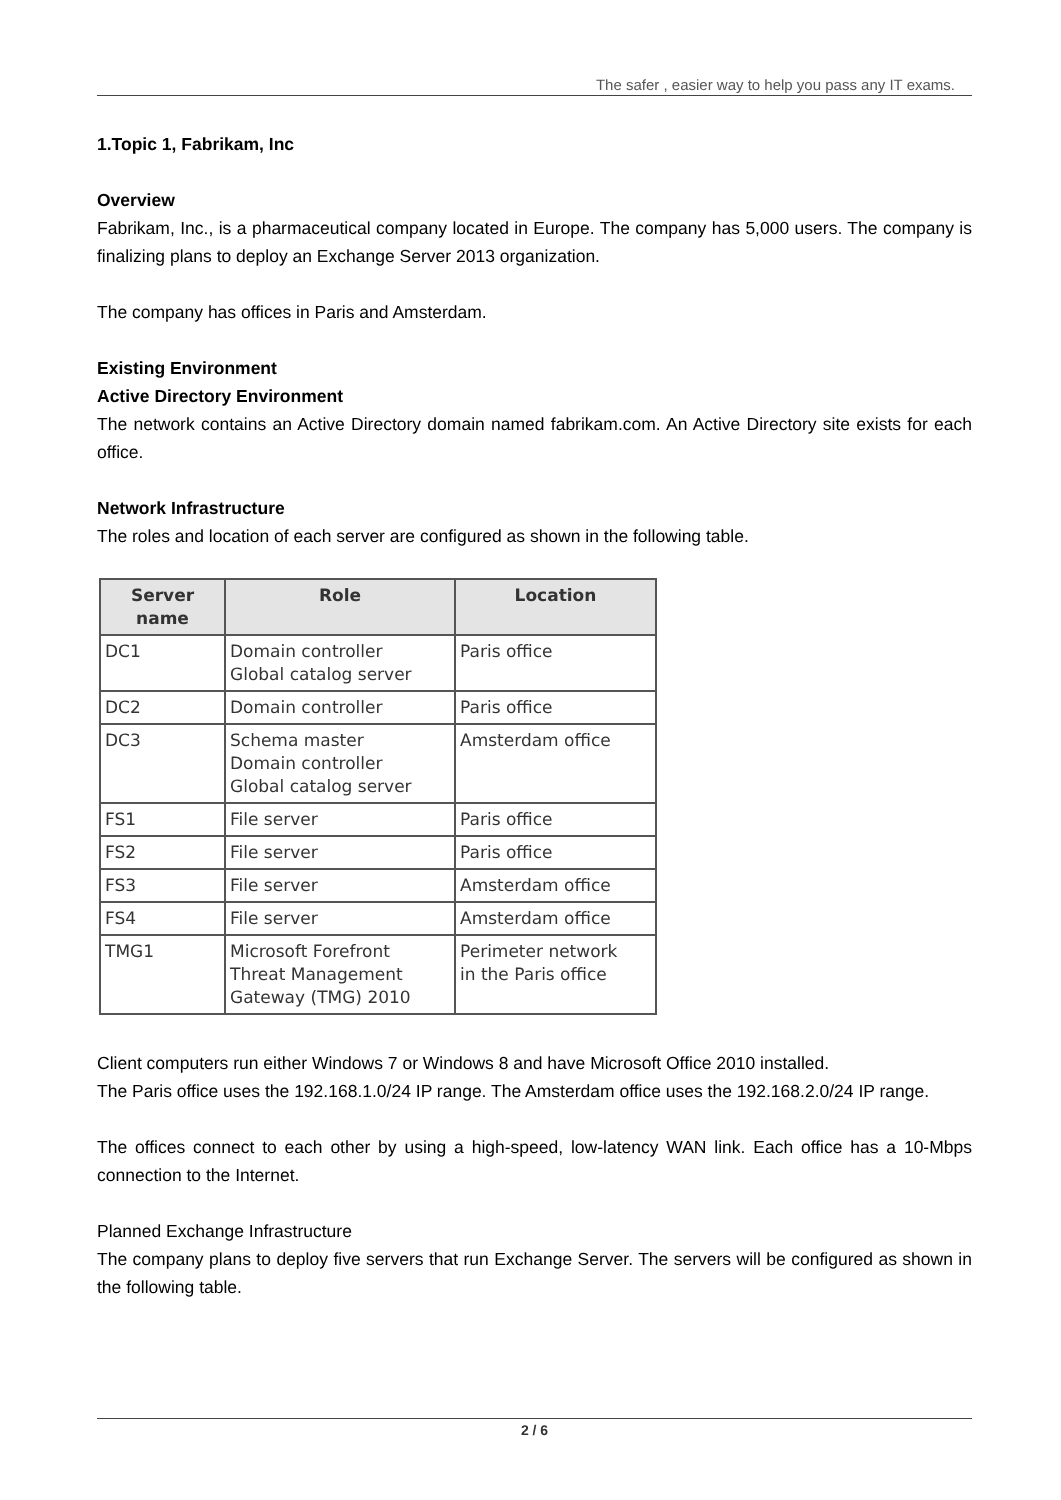The safer , easier way to help you pass any IT exams.
1.Topic 1, Fabrikam, Inc
Overview
Fabrikam, Inc., is a pharmaceutical company located in Europe. The company has 5,000 users. The company is finalizing plans to deploy an Exchange Server 2013 organization.
The company has offices in Paris and Amsterdam.
Existing Environment
Active Directory Environment
The network contains an Active Directory domain named fabrikam.com. An Active Directory site exists for each office.
Network Infrastructure
The roles and location of each server are configured as shown in the following table.
| Server name | Role | Location |
| --- | --- | --- |
| DC1 | Domain controller Global catalog server | Paris office |
| DC2 | Domain controller | Paris office |
| DC3 | Schema master Domain controller Global catalog server | Amsterdam office |
| FS1 | File server | Paris office |
| FS2 | File server | Paris office |
| FS3 | File server | Amsterdam office |
| FS4 | File server | Amsterdam office |
| TMG1 | Microsoft Forefront Threat Management Gateway (TMG) 2010 | Perimeter network in the Paris office |
Client computers run either Windows 7 or Windows 8 and have Microsoft Office 2010 installed.
The Paris office uses the 192.168.1.0/24 IP range. The Amsterdam office uses the 192.168.2.0/24 IP range.
The offices connect to each other by using a high-speed, low-latency WAN link. Each office has a 10-Mbps connection to the Internet.
Planned Exchange Infrastructure
The company plans to deploy five servers that run Exchange Server. The servers will be configured as shown in the following table.
2 / 6